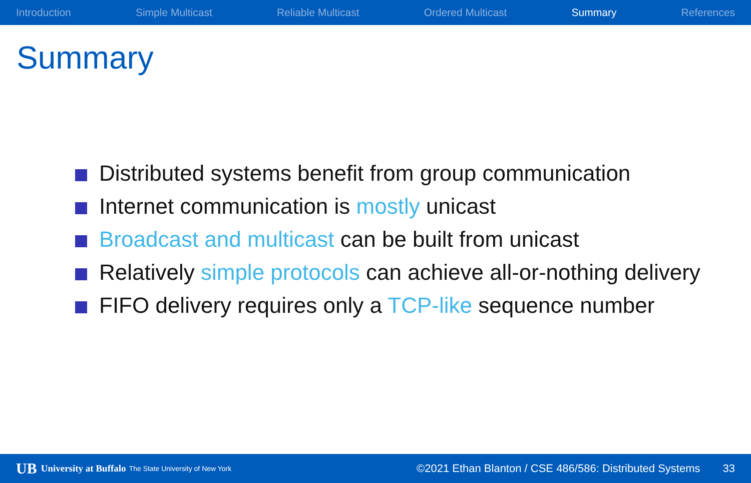Introduction Simple Multicast Reliable Multicast Ordered Multicast Summary References
Summary
Distributed systems benefit from group communication
Internet communication is mostly unicast
Broadcast and multicast can be built from unicast
Relatively simple protocols can achieve all-or-nothing delivery
FIFO delivery requires only a TCP-like sequence number
UB University at Buffalo The State University of New York ©2021 Ethan Blanton / CSE 486/586: Distributed Systems 33